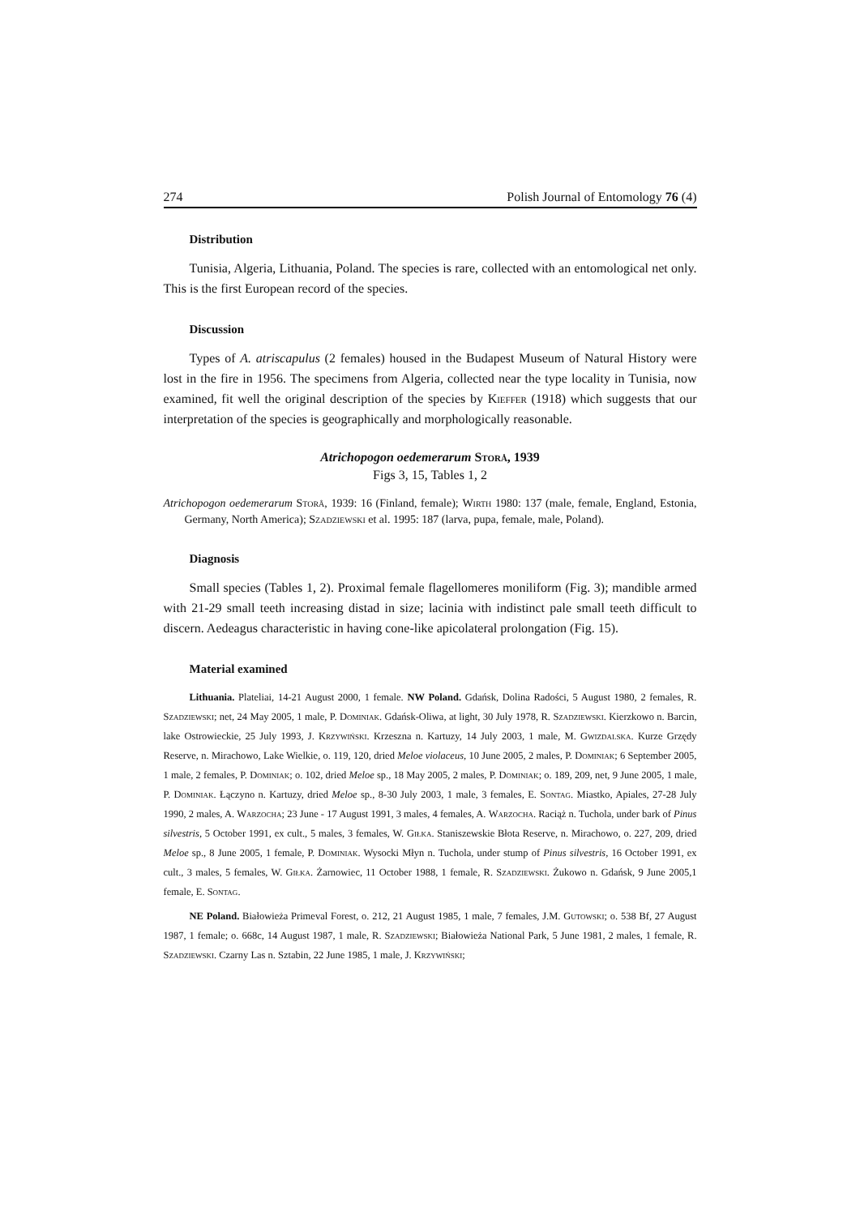274 Polish Journal of Entomology 76 (4)
Distribution
Tunisia, Algeria, Lithuania, Poland. The species is rare, collected with an entomological net only. This is the first European record of the species.
Discussion
Types of A. atriscapulus (2 females) housed in the Budapest Museum of Natural History were lost in the fire in 1956. The specimens from Algeria, collected near the type locality in Tunisia, now examined, fit well the original description of the species by Kieffer (1918) which suggests that our interpretation of the species is geographically and morphologically reasonable.
Atrichopogon oedemerarum Storå, 1939
Figs 3, 15, Tables 1, 2
Atrichopogon oedemerarum Storå, 1939: 16 (Finland, female); Wirth 1980: 137 (male, female, England, Estonia, Germany, North America); Szadziewski et al. 1995: 187 (larva, pupa, female, male, Poland).
Diagnosis
Small species (Tables 1, 2). Proximal female flagellomeres moniliform (Fig. 3); mandible armed with 21-29 small teeth increasing distad in size; lacinia with indistinct pale small teeth difficult to discern. Aedeagus characteristic in having cone-like apicolateral prolongation (Fig. 15).
Material examined
Lithuania. Plateliai, 14-21 August 2000, 1 female. NW Poland. Gdańsk, Dolina Radości, 5 August 1980, 2 females, R. Szadziewski; net, 24 May 2005, 1 male, P. Dominiak. Gdańsk-Oliwa, at light, 30 July 1978, R. Szadziewski. Kierzkowo n. Barcin, lake Ostrowieckie, 25 July 1993, J. Krzywiński. Krzeszna n. Kartuzy, 14 July 2003, 1 male, M. Gwizdalska. Kurze Grzędy Reserve, n. Mirachowo, Lake Wielkie, o. 119, 120, dried Meloe violaceus, 10 June 2005, 2 males, P. Dominiak; 6 September 2005, 1 male, 2 females, P. Dominiak; o. 102, dried Meloe sp., 18 May 2005, 2 males, P. Dominiak; o. 189, 209, net, 9 June 2005, 1 male, P. Dominiak. Łączyno n. Kartuzy, dried Meloe sp., 8-30 July 2003, 1 male, 3 females, E. Sontag. Miastko, Apiales, 27-28 July 1990, 2 males, A. Warzocha; 23 June - 17 August 1991, 3 males, 4 females, A. Warzocha. Raciąż n. Tuchola, under bark of Pinus silvestris, 5 October 1991, ex cult., 5 males, 3 females, W. Giłka. Staniszewskie Błota Reserve, n. Mirachowo, o. 227, 209, dried Meloe sp., 8 June 2005, 1 female, P. Dominiak. Wysocki Młyn n. Tuchola, under stump of Pinus silvestris, 16 October 1991, ex cult., 3 males, 5 females, W. Giłka. Żarnowiec, 11 October 1988, 1 female, R. Szadziewski. Żukowo n. Gdańsk, 9 June 2005,1 female, E. Sontag.
NE Poland. Białowieża Primeval Forest, o. 212, 21 August 1985, 1 male, 7 females, J.M. Gutowski; o. 538 Bf, 27 August 1987, 1 female; o. 668c, 14 August 1987, 1 male, R. Szadziewski; Białowieża National Park, 5 June 1981, 2 males, 1 female, R. Szadziewski. Czarny Las n. Sztabin, 22 June 1985, 1 male, J. Krzywiński;